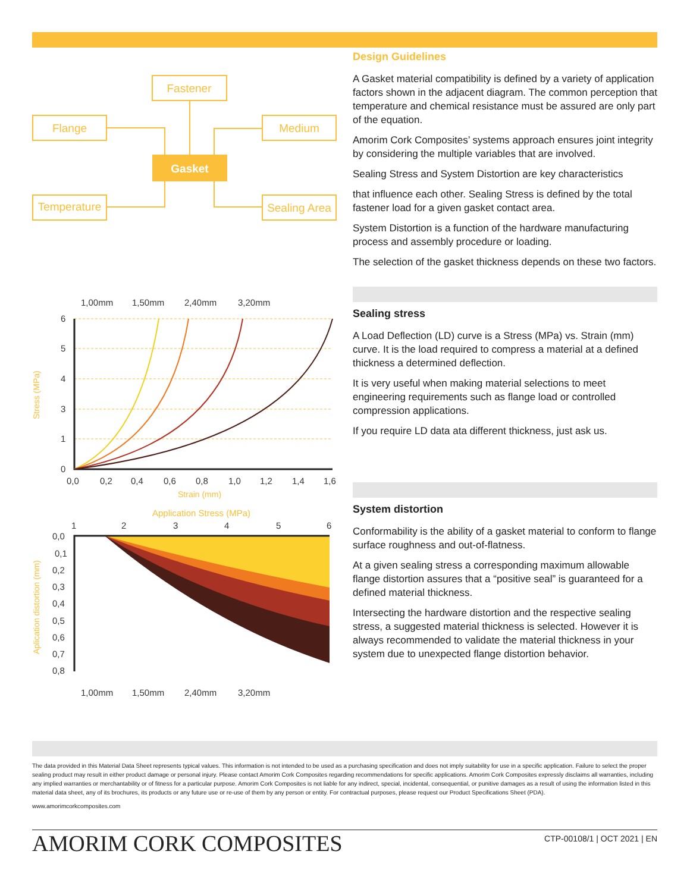Fastener
Flange
Medium
Temperature
Sealing Area
Gasket
1,00mm
1,50mm
2,40mm
3,20mm
6
5
4
3
1
0
0,0
0,2
0,4
0,6
0,8
1,0
1,2
1,4
1,6
Strain (mm)
Stress (MPa)
Application Stress (MPa)
1
2
3
4
5
6
0,0
0,1
0,2
0,3
0,4
0,5
0,6
0,7
0,8
Aplication distortion (mm)
1,00mm
1,50mm
2,40mm
3,20mm
Design Guidelines
A Gasket material compatibility is defined by a variety of application factors shown in the adjacent diagram. The common perception that temperature and chemical resistance must be assured are only part of the equation.
Amorim Cork Composites’ systems approach ensures joint integrity by considering the multiple variables that are involved.
Sealing Stress and System Distortion are key characteristics
that influence each other. Sealing Stress is defined by the total fastener load for a given gasket contact area.
System Distortion is a function of the hardware manufacturing process and assembly procedure or loading.
The selection of the gasket thickness depends on these two factors.
Sealing stress
A Load Deflection (LD) curve is a Stress (MPa) vs. Strain (mm) curve. It is the load required to compress a material at a defined thickness a determined deflection.
It is very useful when making material selections to meet engineering requirements such as flange load or controlled compression applications.
If you require LD data ata different thickness, just ask us.
System distortion
Conformability is the ability of a gasket material to conform to flange surface roughness and out-of-flatness.
At a given sealing stress a corresponding maximum allowable flange distortion assures that a “positive seal” is guaranteed for a defined material thickness.
Intersecting the hardware distortion and the respective sealing stress, a suggested material thickness is selected. However it is always recommended to validate the material thickness in your system due to unexpected flange distortion behavior.
The data provided in this Material Data Sheet represents typical values. This information is not intended to be used as a purchasing specification and does not imply suitability for use in a specific application. Failure to select the proper sealing product may result in either product damage or personal injury. Please contact Amorim Cork Composites regarding recommendations for specific applications. Amorim Cork Composites expressly disclaims all warranties, including any implied warranties or merchantability or of fitness for a particular purpose. Amorim Cork Composites is not liable for any indirect, special, incidental, consequential, or punitive damages as a result of using the information listed in this material data sheet, any of its brochures, its products or any future use or re-use of them by any person or entity. For contractual purposes, please request our Product Specifications Sheet (PDA).
www.amorimcorkcomposites.com
AMORIM CORK COMPOSITES CTP-00108/1 | OCT 2021 | EN